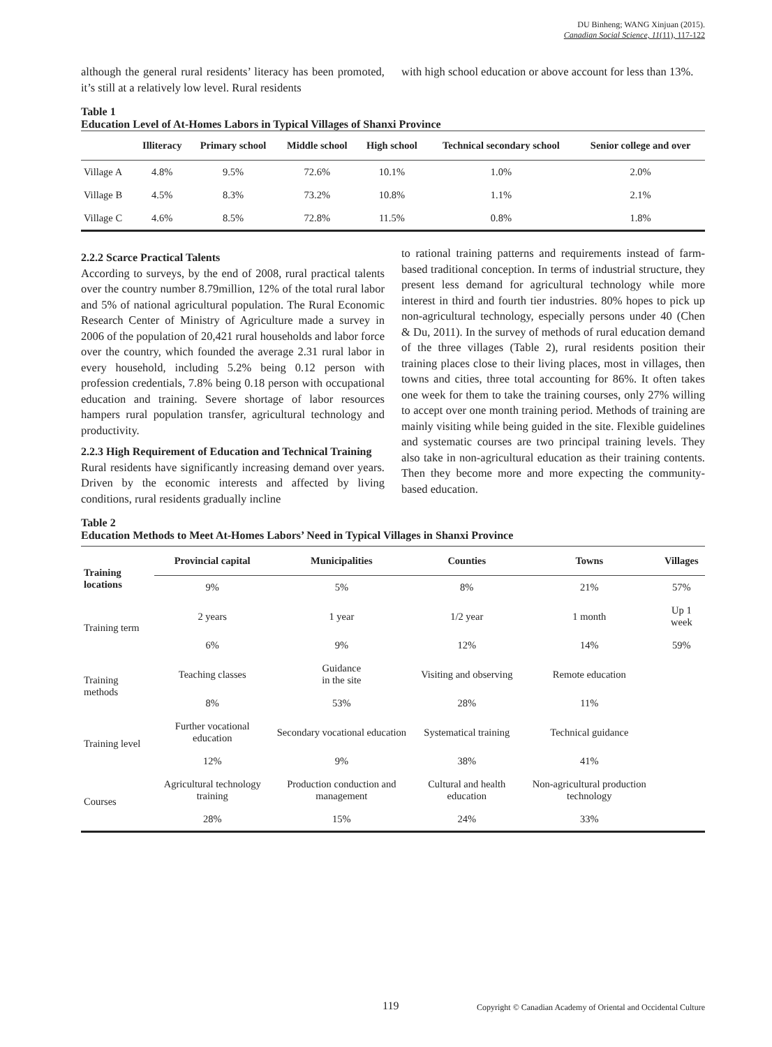DU Binheng; WANG Xinjuan (2015).
Canadian Social Science, 11(11), 117-122
although the general rural residents’ literacy has been promoted, it’s still at a relatively low level. Rural residents
with high school education or above account for less than 13%.
Table 1
Education Level of At-Homes Labors in Typical Villages of Shanxi Province
| | Illiteracy | Primary school | Middle school | High school | Technical secondary school | Senior college and over |
| --- | --- | --- | --- | --- | --- | --- |
| Village A | 4.8% | 9.5% | 72.6% | 10.1% | 1.0% | 2.0% |
| Village B | 4.5% | 8.3% | 73.2% | 10.8% | 1.1% | 2.1% |
| Village C | 4.6% | 8.5% | 72.8% | 11.5% | 0.8% | 1.8% |
2.2.2 Scarce Practical Talents
According to surveys, by the end of 2008, rural practical talents over the country number 8.79million, 12% of the total rural labor and 5% of national agricultural population. The Rural Economic Research Center of Ministry of Agriculture made a survey in 2006 of the population of 20,421 rural households and labor force over the country, which founded the average 2.31 rural labor in every household, including 5.2% being 0.12 person with profession credentials, 7.8% being 0.18 person with occupational education and training. Severe shortage of labor resources hampers rural population transfer, agricultural technology and productivity.
2.2.3 High Requirement of Education and Technical Training
Rural residents have significantly increasing demand over years. Driven by the economic interests and affected by living conditions, rural residents gradually incline
to rational training patterns and requirements instead of farm-based traditional conception. In terms of industrial structure, they present less demand for agricultural technology while more interest in third and fourth tier industries. 80% hopes to pick up non-agricultural technology, especially persons under 40 (Chen & Du, 2011). In the survey of methods of rural education demand of the three villages (Table 2), rural residents position their training places close to their living places, most in villages, then towns and cities, three total accounting for 86%. It often takes one week for them to take the training courses, only 27% willing to accept over one month training period. Methods of training are mainly visiting while being guided in the site. Flexible guidelines and systematic courses are two principal training levels. They also take in non-agricultural education as their training contents. Then they become more and more expecting the community-based education.
Table 2
Education Methods to Meet At-Homes Labors’ Need in Typical Villages in Shanxi Province
| Training locations | Provincial capital | Municipalities | Counties | Towns | Villages |
| --- | --- | --- | --- | --- | --- |
| | 9% | 5% | 8% | 21% | 57% |
| Training term | 2 years | 1 year | 1/2 year | 1 month | Up 1 week |
| | 6% | 9% | 12% | 14% | 59% |
| Training methods | Teaching classes | Guidance in the site | Visiting and observing | Remote education | |
| | 8% | 53% | 28% | 11% | |
| Training level | Further vocational education | Secondary vocational education | Systematical training | Technical guidance | |
| | 12% | 9% | 38% | 41% | |
| Courses | Agricultural technology training | Production conduction and management | Cultural and health education | Non-agricultural production technology | |
| | 28% | 15% | 24% | 33% | |
119 Copyright © Canadian Academy of Oriental and Occidental Culture